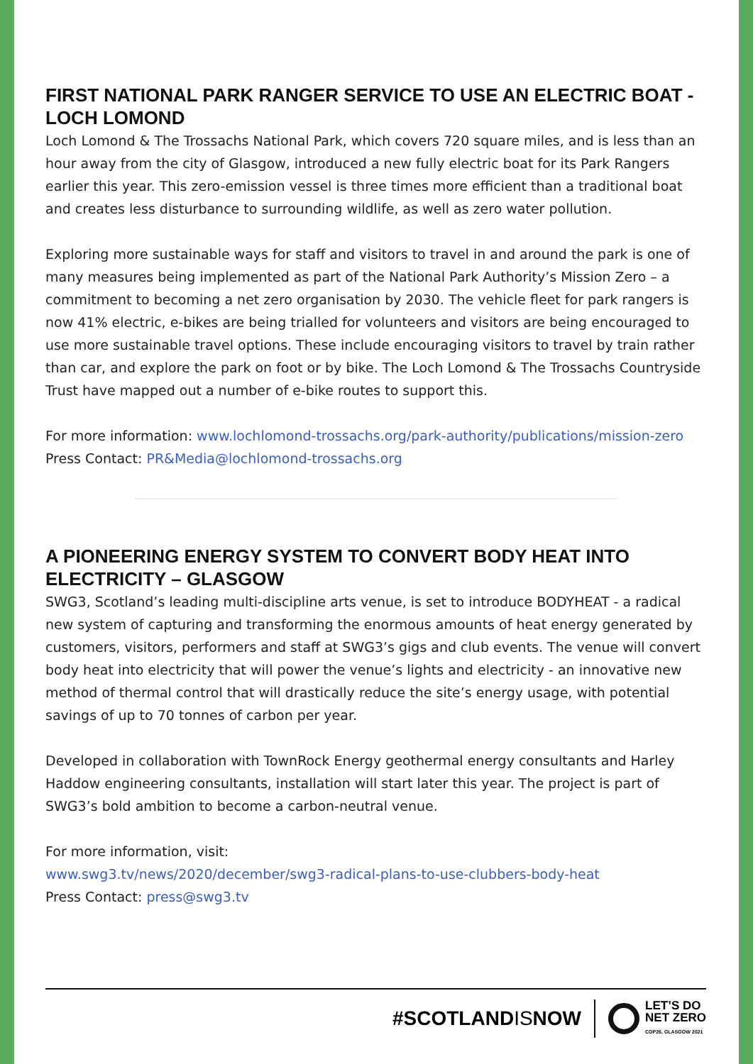FIRST NATIONAL PARK RANGER SERVICE TO USE AN ELECTRIC BOAT - LOCH LOMOND
Loch Lomond & The Trossachs National Park, which covers 720 square miles, and is less than an hour away from the city of Glasgow, introduced a new fully electric boat for its Park Rangers earlier this year. This zero-emission vessel is three times more efficient than a traditional boat and creates less disturbance to surrounding wildlife, as well as zero water pollution.
Exploring more sustainable ways for staff and visitors to travel in and around the park is one of many measures being implemented as part of the National Park Authority’s Mission Zero – a commitment to becoming a net zero organisation by 2030. The vehicle fleet for park rangers is now 41% electric, e-bikes are being trialled for volunteers and visitors are being encouraged to use more sustainable travel options. These include encouraging visitors to travel by train rather than car, and explore the park on foot or by bike. The Loch Lomond & The Trossachs Countryside Trust have mapped out a number of e-bike routes to support this.
For more information: www.lochlomond-trossachs.org/park-authority/publications/mission-zero
Press Contact: PR&Media@lochlomond-trossachs.org
A PIONEERING ENERGY SYSTEM TO CONVERT BODY HEAT INTO ELECTRICITY – GLASGOW
SWG3, Scotland’s leading multi-discipline arts venue, is set to introduce BODYHEAT - a radical new system of capturing and transforming the enormous amounts of heat energy generated by customers, visitors, performers and staff at SWG3’s gigs and club events. The venue will convert body heat into electricity that will power the venue’s lights and electricity - an innovative new method of thermal control that will drastically reduce the site’s energy usage, with potential savings of up to 70 tonnes of carbon per year.
Developed in collaboration with TownRock Energy geothermal energy consultants and Harley Haddow engineering consultants, installation will start later this year. The project is part of SWG3’s bold ambition to become a carbon-neutral venue.
For more information, visit:
www.swg3.tv/news/2020/december/swg3-radical-plans-to-use-clubbers-body-heat
Press Contact: press@swg3.tv
#SCOTLANDISNOW
LET’S DO
NET ZERO
COP26, GLASGOW 2021